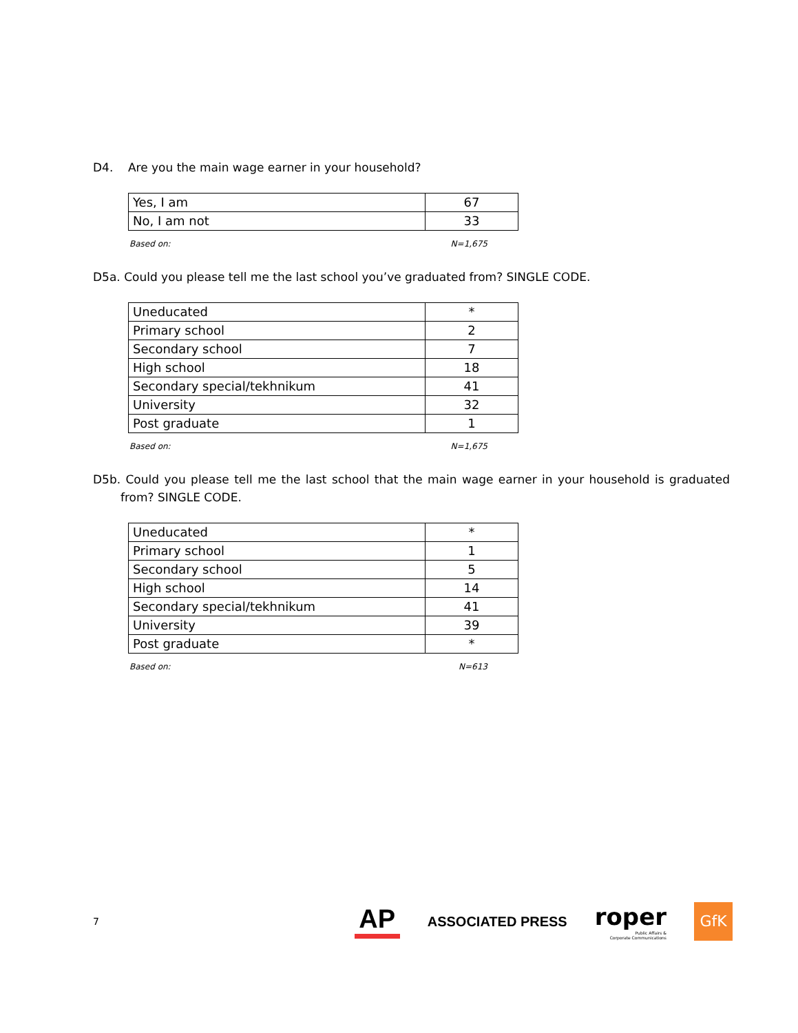D4. Are you the main wage earner in your household?
| Yes, I am | 67 |
| No, I am not | 33 |
Based on: N=1,675
D5a. Could you please tell me the last school you’ve graduated from? SINGLE CODE.
| Uneducated | * |
| Primary school | 2 |
| Secondary school | 7 |
| High school | 18 |
| Secondary special/tekhnikum | 41 |
| University | 32 |
| Post graduate | 1 |
Based on: N=1,675
D5b. Could you please tell me the last school that the main wage earner in your household is graduated from? SINGLE CODE.
| Uneducated | * |
| Primary school | 1 |
| Secondary school | 5 |
| High school | 14 |
| Secondary special/tekhnikum | 41 |
| University | 39 |
| Post graduate | * |
Based on: N=613
7
AP
ASSOCIATED PRESS
roper
Public Affairs &
Corporate Communications
GfK